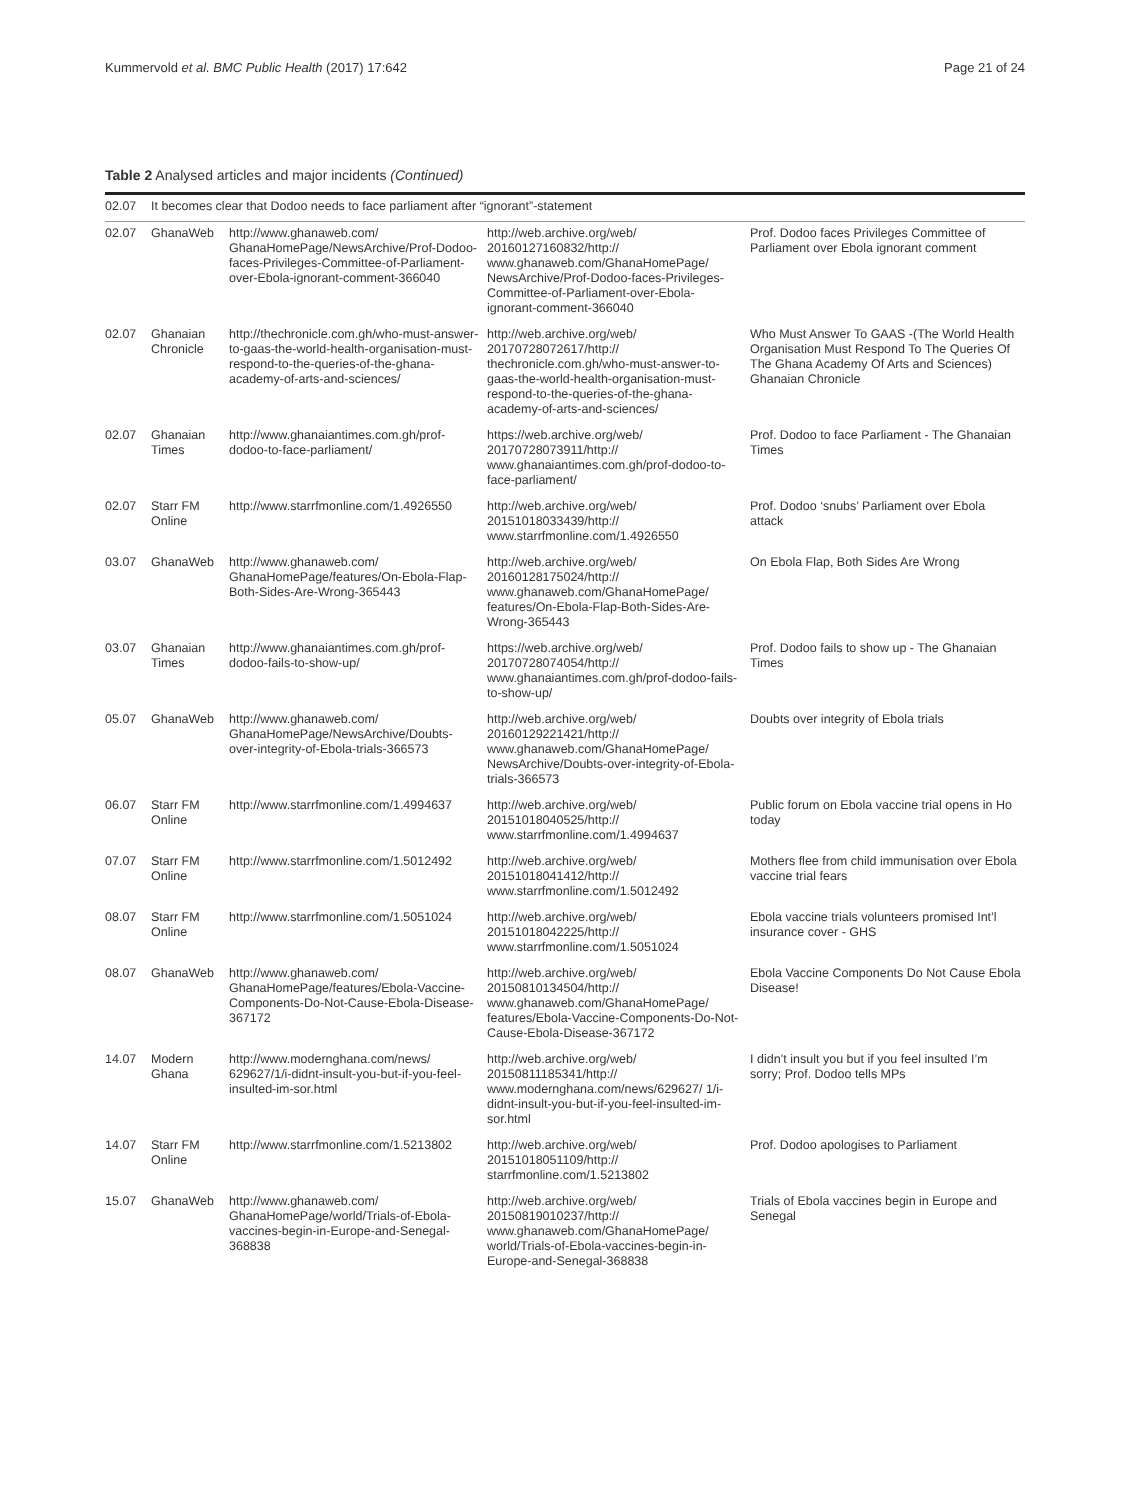Kummervold et al. BMC Public Health (2017) 17:642 Page 21 of 24
Table 2 Analysed articles and major incidents (Continued)
| 02.07 | It becomes clear that Dodoo needs to face parliament after “ignorant”-statement | | | |
| 02.07 | GhanaWeb | http://www.ghanaweb.com/ GhanaHomePage/NewsArchive/Prof-Dodoo-faces-Privileges-Committee-of-Parliament-over-Ebola-ignorant-comment-366040 | http://web.archive.org/web/ 20160127160832/http:// www.ghanaweb.com/GhanaHomePage/ NewsArchive/Prof-Dodoo-faces-Privileges-Committee-of-Parliament-over-Ebola-ignorant-comment-366040 | Prof. Dodoo faces Privileges Committee of Parliament over Ebola ignorant comment |
| 02.07 | Ghanaian Chronicle | http://thechronicle.com.gh/who-must-answer-to-gaas-the-world-health-organisation-must-respond-to-the-queries-of-the-ghana-academy-of-arts-and-sciences/ | http://web.archive.org/web/ 20170728072617/http:// thechronicle.com.gh/who-must-answer-to-gaas-the-world-health-organisation-must-respond-to-the-queries-of-the-ghana-academy-of-arts-and-sciences/ | Who Must Answer To GAAS -(The World Health Organisation Must Respond To The Queries Of The Ghana Academy Of Arts and Sciences) Ghanaian Chronicle |
| 02.07 | Ghanaian Times | http://www.ghanaiantimes.com.gh/prof-dodoo-to-face-parliament/ | https://web.archive.org/web/ 20170728073911/http:// www.ghanaiantimes.com.gh/prof-dodoo-to-face-parliament/ | Prof. Dodoo to face Parliament - The Ghanaian Times |
| 02.07 | Starr FM Online | http://www.starrfmonline.com/1.4926550 | http://web.archive.org/web/ 20151018033439/http:// www.starrfmonline.com/1.4926550 | Prof. Dodoo ‘snubs’ Parliament over Ebola attack |
| 03.07 | GhanaWeb | http://www.ghanaweb.com/ GhanaHomePage/features/On-Ebola-Flap-Both-Sides-Are-Wrong-365443 | http://web.archive.org/web/ 20160128175024/http:// www.ghanaweb.com/GhanaHomePage/ features/On-Ebola-Flap-Both-Sides-Are-Wrong-365443 | On Ebola Flap, Both Sides Are Wrong |
| 03.07 | Ghanaian Times | http://www.ghanaiantimes.com.gh/prof-dodoo-fails-to-show-up/ | https://web.archive.org/web/ 20170728074054/http:// www.ghanaiantimes.com.gh/prof-dodoo-fails-to-show-up/ | Prof. Dodoo fails to show up - The Ghanaian Times |
| 05.07 | GhanaWeb | http://www.ghanaweb.com/ GhanaHomePage/NewsArchive/Doubts-over-integrity-of-Ebola-trials-366573 | http://web.archive.org/web/ 20160129221421/http:// www.ghanaweb.com/GhanaHomePage/ NewsArchive/Doubts-over-integrity-of-Ebola-trials-366573 | Doubts over integrity of Ebola trials |
| 06.07 | Starr FM Online | http://www.starrfmonline.com/1.4994637 | http://web.archive.org/web/ 20151018040525/http:// www.starrfmonline.com/1.4994637 | Public forum on Ebola vaccine trial opens in Ho today |
| 07.07 | Starr FM Online | http://www.starrfmonline.com/1.5012492 | http://web.archive.org/web/ 20151018041412/http:// www.starrfmonline.com/1.5012492 | Mothers flee from child immunisation over Ebola vaccine trial fears |
| 08.07 | Starr FM Online | http://www.starrfmonline.com/1.5051024 | http://web.archive.org/web/ 20151018042225/http:// www.starrfmonline.com/1.5051024 | Ebola vaccine trials volunteers promised Int’l insurance cover - GHS |
| 08.07 | GhanaWeb | http://www.ghanaweb.com/ GhanaHomePage/features/Ebola-Vaccine-Components-Do-Not-Cause-Ebola-Disease-367172 | http://web.archive.org/web/ 20150810134504/http:// www.ghanaweb.com/GhanaHomePage/ features/Ebola-Vaccine-Components-Do-Not-Cause-Ebola-Disease-367172 | Ebola Vaccine Components Do Not Cause Ebola Disease! |
| 14.07 | Modern Ghana | http://www.modernghana.com/news/ 629627/1/i-didnt-insult-you-but-if-you-feel-insulted-im-sor.html | http://web.archive.org/web/ 20150811185341/http:// www.modernghana.com/news/629627/ 1/i-didnt-insult-you-but-if-you-feel-insulted-im-sor.html | I didn’t insult you but if you feel insulted I’m sorry; Prof. Dodoo tells MPs |
| 14.07 | Starr FM Online | http://www.starrfmonline.com/1.5213802 | http://web.archive.org/web/ 20151018051109/http:// starrfmonline.com/1.5213802 | Prof. Dodoo apologises to Parliament |
| 15.07 | GhanaWeb | http://www.ghanaweb.com/ GhanaHomePage/world/Trials-of-Ebola-vaccines-begin-in-Europe-and-Senegal-368838 | http://web.archive.org/web/ 20150819010237/http:// www.ghanaweb.com/GhanaHomePage/ world/Trials-of-Ebola-vaccines-begin-in-Europe-and-Senegal-368838 | Trials of Ebola vaccines begin in Europe and Senegal |